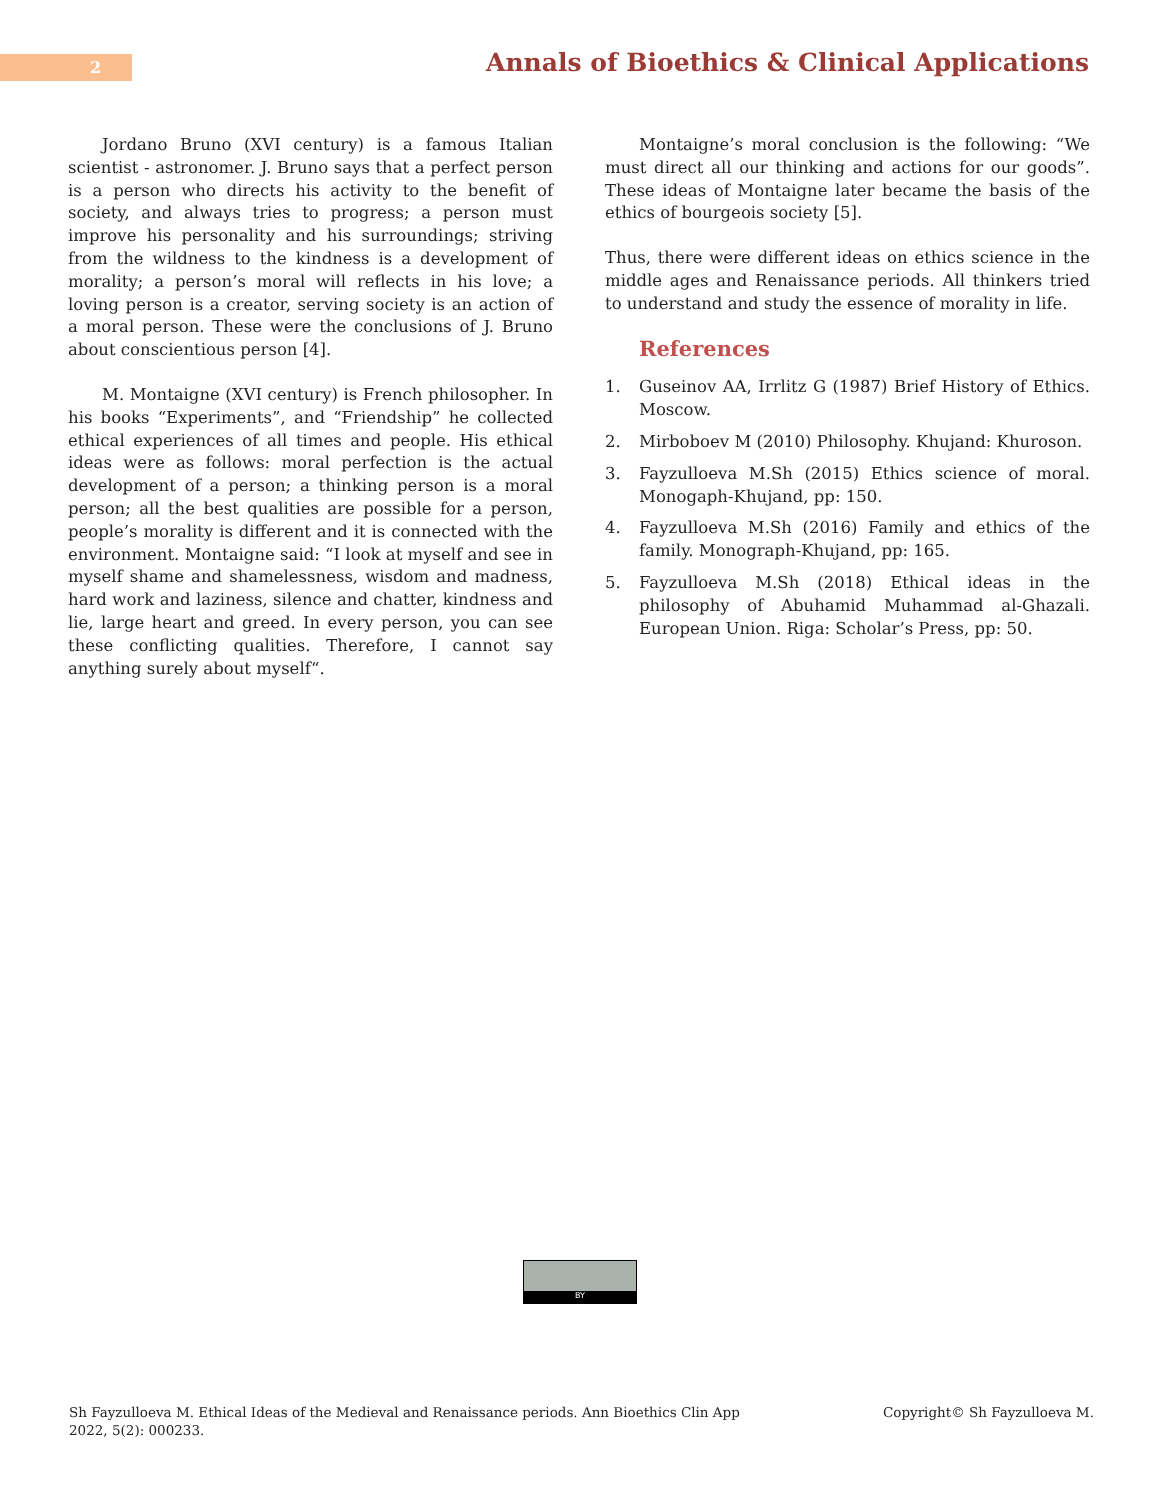2
Annals of Bioethics & Clinical Applications
Jordano Bruno (XVI century) is a famous Italian scientist - astronomer. J. Bruno says that a perfect person is a person who directs his activity to the benefit of society, and always tries to progress; a person must improve his personality and his surroundings; striving from the wildness to the kindness is a development of morality; a person’s moral will reflects in his love; a loving person is a creator, serving society is an action of a moral person. These were the conclusions of J. Bruno about conscientious person [4].
M. Montaigne (XVI century) is French philosopher. In his books “Experiments”, and “Friendship” he collected ethical experiences of all times and people. His ethical ideas were as follows: moral perfection is the actual development of a person; a thinking person is a moral person; all the best qualities are possible for a person, people’s morality is different and it is connected with the environment. Montaigne said: “I look at myself and see in myself shame and shamelessness, wisdom and madness, hard work and laziness, silence and chatter, kindness and lie, large heart and greed. In every person, you can see these conflicting qualities. Therefore, I cannot say anything surely about myself“.
Montaigne’s moral conclusion is the following: “We must direct all our thinking and actions for our goods”. These ideas of Montaigne later became the basis of the ethics of bourgeois society [5].
Thus, there were different ideas on ethics science in the middle ages and Renaissance periods. All thinkers tried to understand and study the essence of morality in life.
References
1. Guseinov AA, Irrlitz G (1987) Brief History of Ethics. Moscow.
2. Mirboboev M (2010) Philosophy. Khujand: Khuroson.
3. Fayzulloeva M.Sh (2015) Ethics science of moral. Monogaph-Khujand, pp: 150.
4. Fayzulloeva M.Sh (2016) Family and ethics of the family. Monograph-Khujand, pp: 165.
5. Fayzulloeva M.Sh (2018) Ethical ideas in the philosophy of Abuhamid Muhammad al-Ghazali. European Union. Riga: Scholar’s Press, pp: 50.
BY
Sh Fayzulloeva M. Ethical Ideas of the Medieval and Renaissance periods. Ann Bioethics Clin App
2022, 5(2): 000233.
Copyright© Sh Fayzulloeva M.